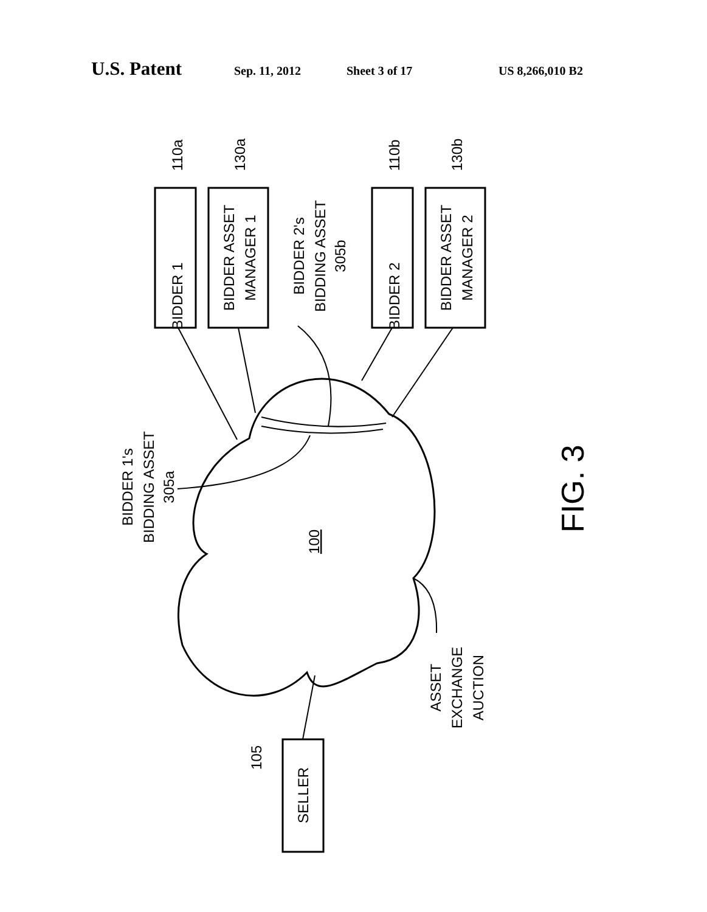U.S. Patent Sep. 11, 2012 Sheet 3 of 17 US 8,266,010 B2
BIDDER 1
BIDDER ASSET
MANAGER 1
BIDDER 2
BIDDER ASSET
MANAGER 2
SELLER
BIDDER 2's
BIDDING ASSET
305b
BIDDER 1's
BIDDING ASSET
305a
100
ASSET
EXCHANGE
AUCTION
110a
130a
110b
130b
105
FIG. 3